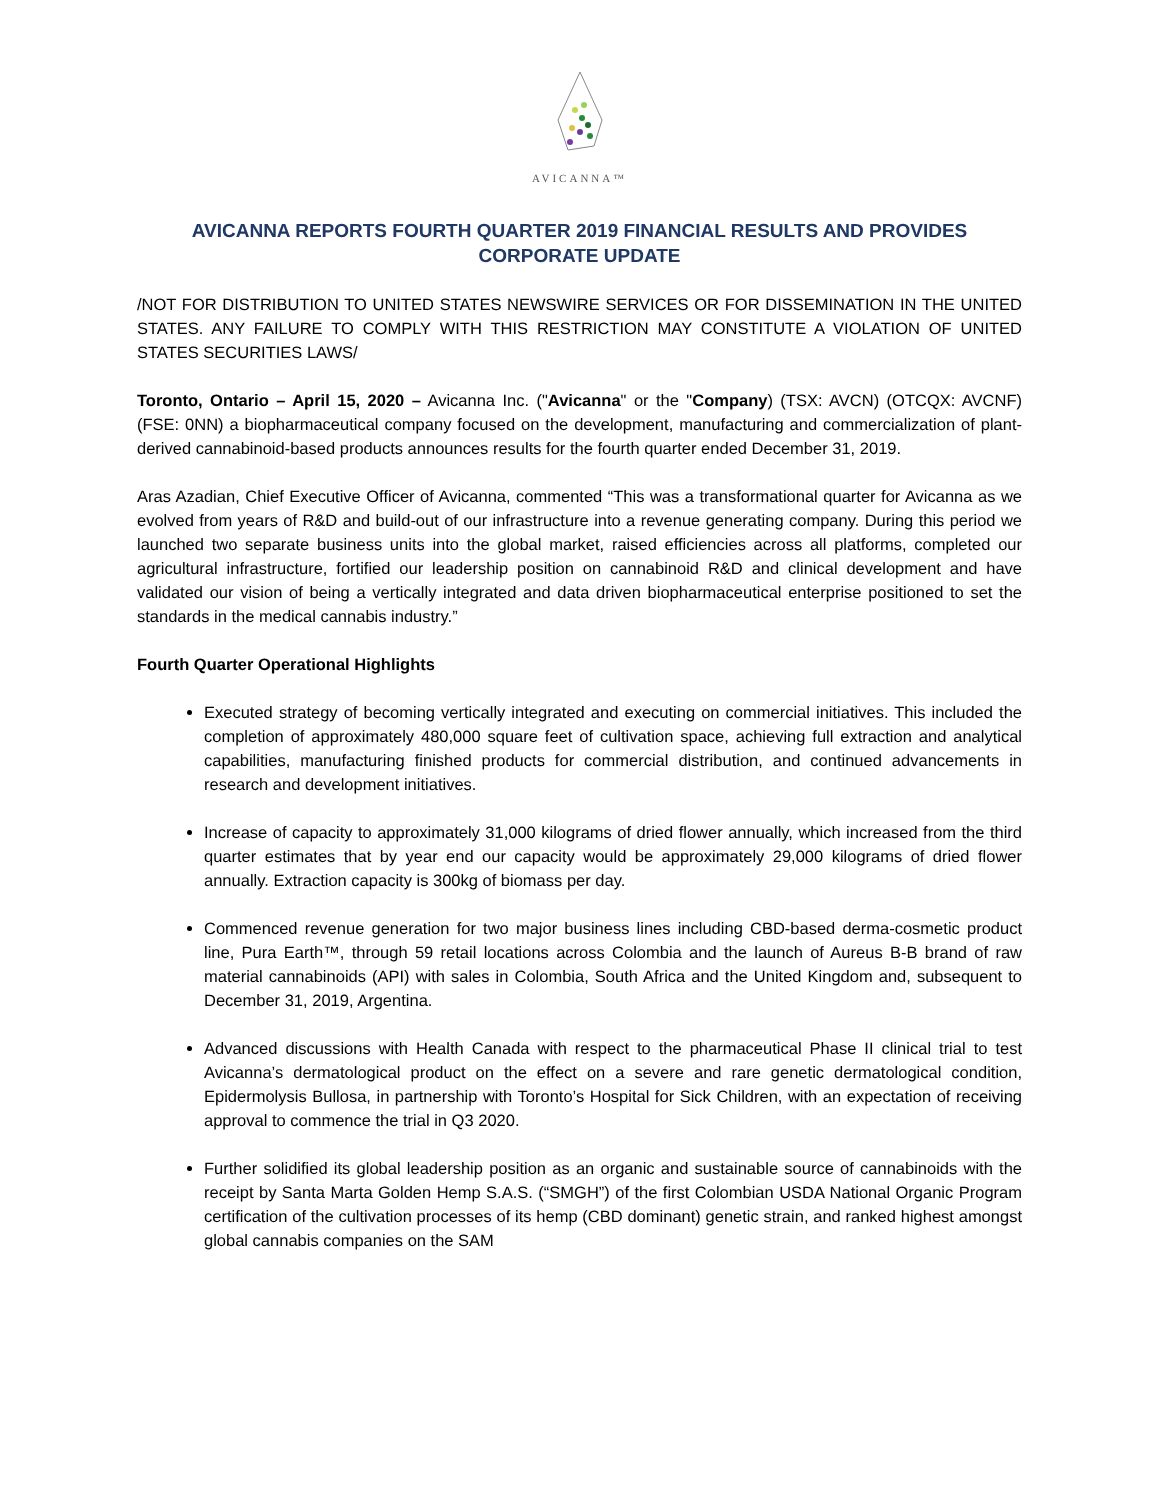AVICANNA™
AVICANNA REPORTS FOURTH QUARTER 2019 FINANCIAL RESULTS AND PROVIDES CORPORATE UPDATE
/NOT FOR DISTRIBUTION TO UNITED STATES NEWSWIRE SERVICES OR FOR DISSEMINATION IN THE UNITED STATES. ANY FAILURE TO COMPLY WITH THIS RESTRICTION MAY CONSTITUTE A VIOLATION OF UNITED STATES SECURITIES LAWS/
Toronto, Ontario – April 15, 2020 – Avicanna Inc. ("Avicanna" or the "Company) (TSX: AVCN) (OTCQX: AVCNF) (FSE: 0NN) a biopharmaceutical company focused on the development, manufacturing and commercialization of plant-derived cannabinoid-based products announces results for the fourth quarter ended December 31, 2019.
Aras Azadian, Chief Executive Officer of Avicanna, commented “This was a transformational quarter for Avicanna as we evolved from years of R&D and build-out of our infrastructure into a revenue generating company. During this period we launched two separate business units into the global market, raised efficiencies across all platforms, completed our agricultural infrastructure, fortified our leadership position on cannabinoid R&D and clinical development and have validated our vision of being a vertically integrated and data driven biopharmaceutical enterprise positioned to set the standards in the medical cannabis industry.”
Fourth Quarter Operational Highlights
Executed strategy of becoming vertically integrated and executing on commercial initiatives. This included the completion of approximately 480,000 square feet of cultivation space, achieving full extraction and analytical capabilities, manufacturing finished products for commercial distribution, and continued advancements in research and development initiatives.
Increase of capacity to approximately 31,000 kilograms of dried flower annually, which increased from the third quarter estimates that by year end our capacity would be approximately 29,000 kilograms of dried flower annually. Extraction capacity is 300kg of biomass per day.
Commenced revenue generation for two major business lines including CBD-based derma-cosmetic product line, Pura Earth™, through 59 retail locations across Colombia and the launch of Aureus B-B brand of raw material cannabinoids (API) with sales in Colombia, South Africa and the United Kingdom and, subsequent to December 31, 2019, Argentina.
Advanced discussions with Health Canada with respect to the pharmaceutical Phase II clinical trial to test Avicanna’s dermatological product on the effect on a severe and rare genetic dermatological condition, Epidermolysis Bullosa, in partnership with Toronto’s Hospital for Sick Children, with an expectation of receiving approval to commence the trial in Q3 2020.
Further solidified its global leadership position as an organic and sustainable source of cannabinoids with the receipt by Santa Marta Golden Hemp S.A.S. (“SMGH”) of the first Colombian USDA National Organic Program certification of the cultivation processes of its hemp (CBD dominant) genetic strain, and ranked highest amongst global cannabis companies on the SAM